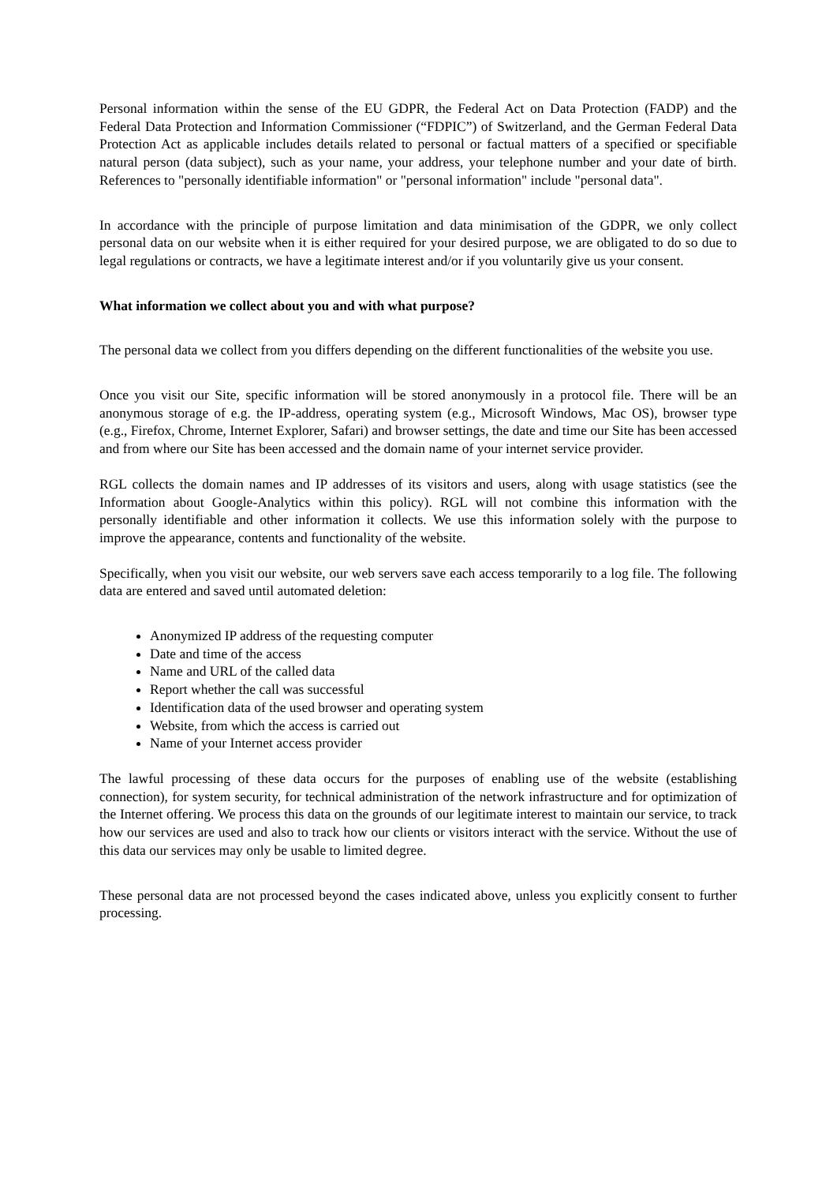Personal information within the sense of the EU GDPR, the Federal Act on Data Protection (FADP) and the Federal Data Protection and Information Commissioner (“FDPIC”) of Switzerland, and the German Federal Data Protection Act as applicable includes details related to personal or factual matters of a specified or specifiable natural person (data subject), such as your name, your address, your telephone number and your date of birth. References to "personally identifiable information" or "personal information" include "personal data".
In accordance with the principle of purpose limitation and data minimisation of the GDPR, we only collect personal data on our website when it is either required for your desired purpose, we are obligated to do so due to legal regulations or contracts, we have a legitimate interest and/or if you voluntarily give us your consent.
What information we collect about you and with what purpose?
The personal data we collect from you differs depending on the different functionalities of the website you use.
Once you visit our Site, specific information will be stored anonymously in a protocol file. There will be an anonymous storage of e.g. the IP-address, operating system (e.g., Microsoft Windows, Mac OS), browser type (e.g., Firefox, Chrome, Internet Explorer, Safari) and browser settings, the date and time our Site has been accessed and from where our Site has been accessed and the domain name of your internet service provider.
RGL collects the domain names and IP addresses of its visitors and users, along with usage statistics (see the Information about Google-Analytics within this policy). RGL will not combine this information with the personally identifiable and other information it collects. We use this information solely with the purpose to improve the appearance, contents and functionality of the website.
Specifically, when you visit our website, our web servers save each access temporarily to a log file. The following data are entered and saved until automated deletion:
Anonymized IP address of the requesting computer
Date and time of the access
Name and URL of the called data
Report whether the call was successful
Identification data of the used browser and operating system
Website, from which the access is carried out
Name of your Internet access provider
The lawful processing of these data occurs for the purposes of enabling use of the website (establishing connection), for system security, for technical administration of the network infrastructure and for optimization of the Internet offering. We process this data on the grounds of our legitimate interest to maintain our service, to track how our services are used and also to track how our clients or visitors interact with the service. Without the use of this data our services may only be usable to limited degree.
These personal data are not processed beyond the cases indicated above, unless you explicitly consent to further processing.